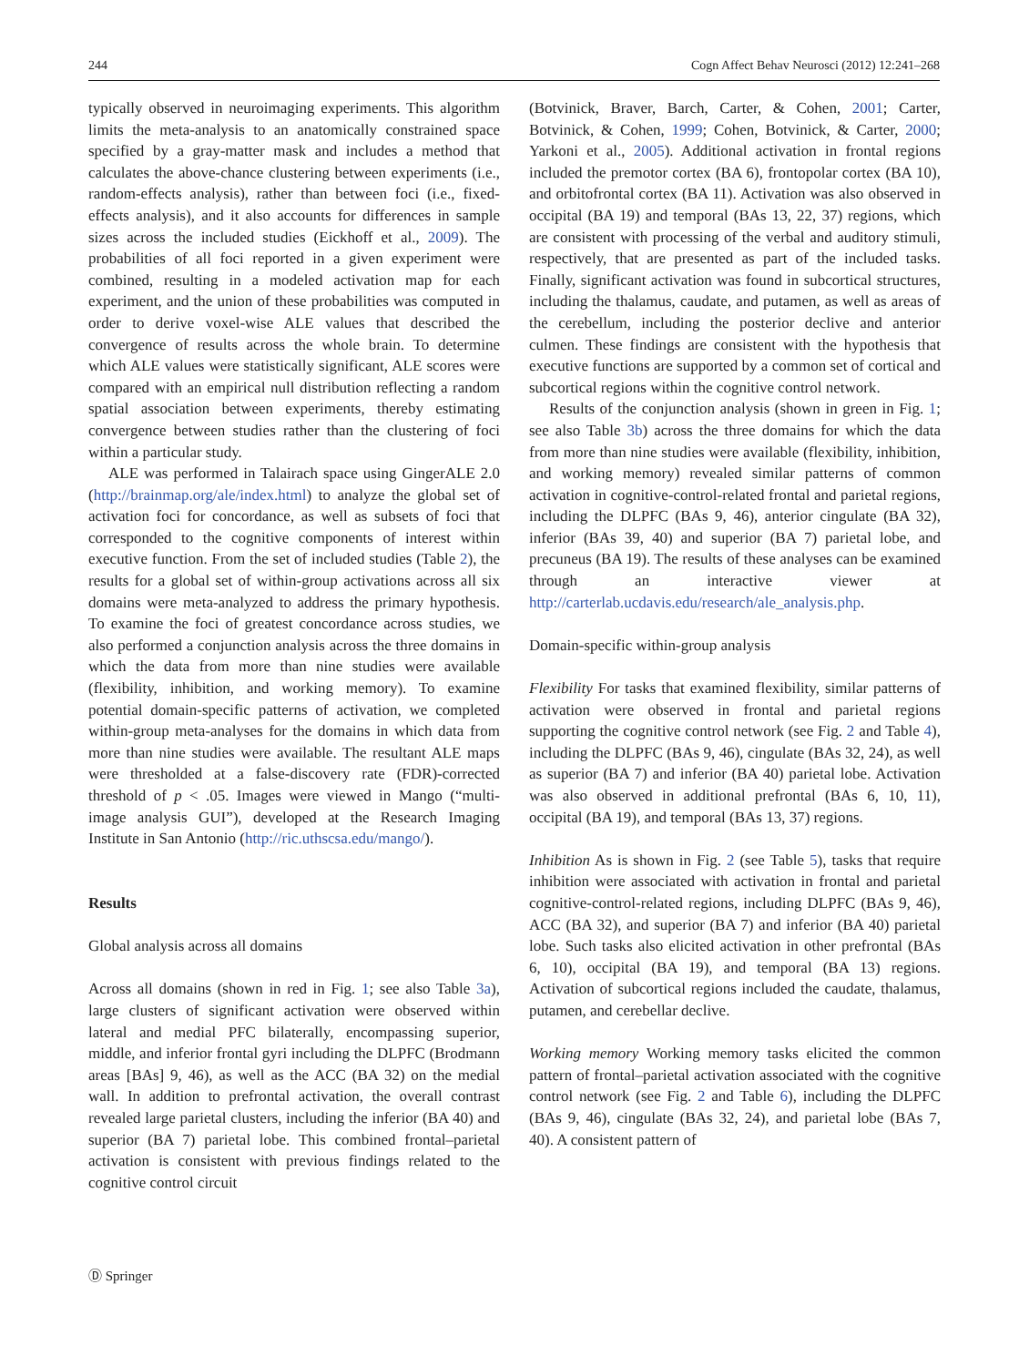244 Cogn Affect Behav Neurosci (2012) 12:241–268
typically observed in neuroimaging experiments. This algorithm limits the meta-analysis to an anatomically constrained space specified by a gray-matter mask and includes a method that calculates the above-chance clustering between experiments (i.e., random-effects analysis), rather than between foci (i.e., fixed-effects analysis), and it also accounts for differences in sample sizes across the included studies (Eickhoff et al., 2009). The probabilities of all foci reported in a given experiment were combined, resulting in a modeled activation map for each experiment, and the union of these probabilities was computed in order to derive voxel-wise ALE values that described the convergence of results across the whole brain. To determine which ALE values were statistically significant, ALE scores were compared with an empirical null distribution reflecting a random spatial association between experiments, thereby estimating convergence between studies rather than the clustering of foci within a particular study.
ALE was performed in Talairach space using GingerALE 2.0 (http://brainmap.org/ale/index.html) to analyze the global set of activation foci for concordance, as well as subsets of foci that corresponded to the cognitive components of interest within executive function. From the set of included studies (Table 2), the results for a global set of within-group activations across all six domains were meta-analyzed to address the primary hypothesis. To examine the foci of greatest concordance across studies, we also performed a conjunction analysis across the three domains in which the data from more than nine studies were available (flexibility, inhibition, and working memory). To examine potential domain-specific patterns of activation, we completed within-group meta-analyses for the domains in which data from more than nine studies were available. The resultant ALE maps were thresholded at a false-discovery rate (FDR)-corrected threshold of p < .05. Images were viewed in Mango (“multi-image analysis GUI”), developed at the Research Imaging Institute in San Antonio (http://ric.uthscsa.edu/mango/).
Results
Global analysis across all domains
Across all domains (shown in red in Fig. 1; see also Table 3a), large clusters of significant activation were observed within lateral and medial PFC bilaterally, encompassing superior, middle, and inferior frontal gyri including the DLPFC (Brodmann areas [BAs] 9, 46), as well as the ACC (BA 32) on the medial wall. In addition to prefrontal activation, the overall contrast revealed large parietal clusters, including the inferior (BA 40) and superior (BA 7) parietal lobe. This combined frontal–parietal activation is consistent with previous findings related to the cognitive control circuit
(Botvinick, Braver, Barch, Carter, & Cohen, 2001; Carter, Botvinick, & Cohen, 1999; Cohen, Botvinick, & Carter, 2000; Yarkoni et al., 2005). Additional activation in frontal regions included the premotor cortex (BA 6), frontopolar cortex (BA 10), and orbitofrontal cortex (BA 11). Activation was also observed in occipital (BA 19) and temporal (BAs 13, 22, 37) regions, which are consistent with processing of the verbal and auditory stimuli, respectively, that are presented as part of the included tasks. Finally, significant activation was found in subcortical structures, including the thalamus, caudate, and putamen, as well as areas of the cerebellum, including the posterior declive and anterior culmen. These findings are consistent with the hypothesis that executive functions are supported by a common set of cortical and subcortical regions within the cognitive control network.
Results of the conjunction analysis (shown in green in Fig. 1; see also Table 3b) across the three domains for which the data from more than nine studies were available (flexibility, inhibition, and working memory) revealed similar patterns of common activation in cognitive-control-related frontal and parietal regions, including the DLPFC (BAs 9, 46), anterior cingulate (BA 32), inferior (BAs 39, 40) and superior (BA 7) parietal lobe, and precuneus (BA 19). The results of these analyses can be examined through an interactive viewer at http://carterlab.ucdavis.edu/research/ale_analysis.php.
Domain-specific within-group analysis
Flexibility For tasks that examined flexibility, similar patterns of activation were observed in frontal and parietal regions supporting the cognitive control network (see Fig. 2 and Table 4), including the DLPFC (BAs 9, 46), cingulate (BAs 32, 24), as well as superior (BA 7) and inferior (BA 40) parietal lobe. Activation was also observed in additional prefrontal (BAs 6, 10, 11), occipital (BA 19), and temporal (BAs 13, 37) regions.
Inhibition As is shown in Fig. 2 (see Table 5), tasks that require inhibition were associated with activation in frontal and parietal cognitive-control-related regions, including DLPFC (BAs 9, 46), ACC (BA 32), and superior (BA 7) and inferior (BA 40) parietal lobe. Such tasks also elicited activation in other prefrontal (BAs 6, 10), occipital (BA 19), and temporal (BA 13) regions. Activation of subcortical regions included the caudate, thalamus, putamen, and cerebellar declive.
Working memory Working memory tasks elicited the common pattern of frontal–parietal activation associated with the cognitive control network (see Fig. 2 and Table 6), including the DLPFC (BAs 9, 46), cingulate (BAs 32, 24), and parietal lobe (BAs 7, 40). A consistent pattern of
Ⓓ Springer